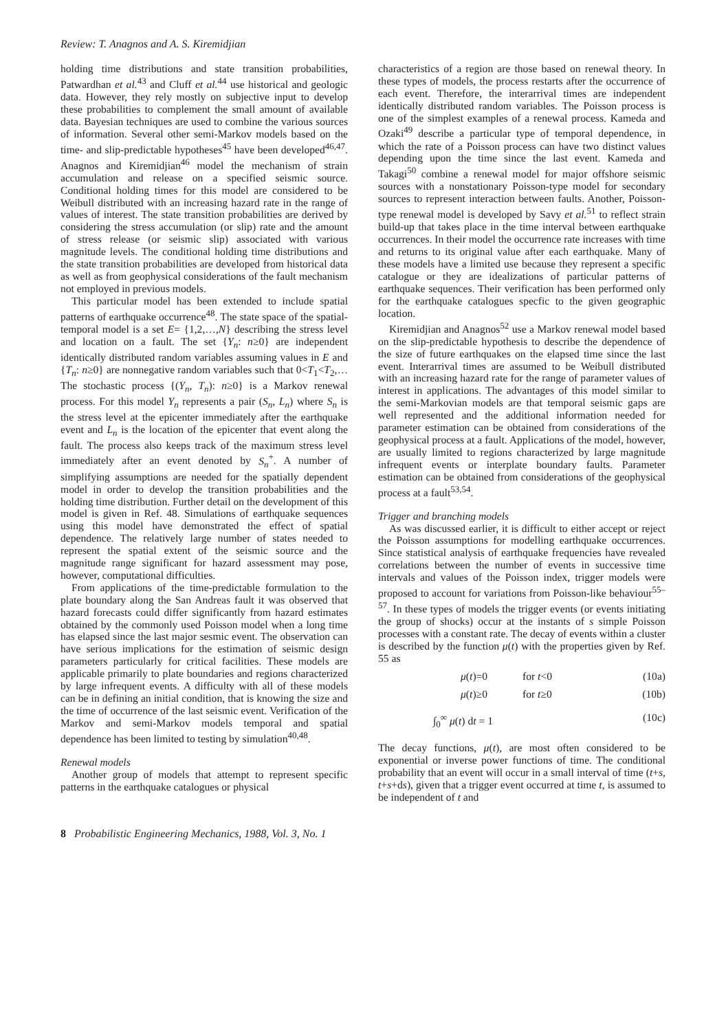Review: T. Anagnos and A. S. Kiremidjian
holding time distributions and state transition probabilities, Patwardhan et al.<sup>43</sup> and Cluff et al.<sup>44</sup> use historical and geologic data. However, they rely mostly on subjective input to develop these probabilities to complement the small amount of available data. Bayesian techniques are used to combine the various sources of information. Several other semi-Markov models based on the time- and slip-predictable hypotheses<sup>45</sup> have been developed<sup>46,47</sup>. Anagnos and Kiremidjian<sup>46</sup> model the mechanism of strain accumulation and release on a specified seismic source. Conditional holding times for this model are considered to be Weibull distributed with an increasing hazard rate in the range of values of interest. The state transition probabilities are derived by considering the stress accumulation (or slip) rate and the amount of stress release (or seismic slip) associated with various magnitude levels. The conditional holding time distributions and the state transition probabilities are developed from historical data as well as from geophysical considerations of the fault mechanism not employed in previous models.
This particular model has been extended to include spatial patterns of earthquake occurrence<sup>48</sup>. The state space of the spatial-temporal model is a set E= {1,2,…,N} describing the stress level and location on a fault. The set {Y<sub>n</sub>: n≥0} are independent identically distributed random variables assuming values in E and {T<sub>n</sub>: n≥0} are nonnegative random variables such that 0<T<sub>1</sub><T<sub>2</sub>,… The stochastic process {(Y<sub>n</sub>, T<sub>n</sub>): n≥0} is a Markov renewal process. For this model Y<sub>n</sub> represents a pair (S<sub>n</sub>, L<sub>n</sub>) where S<sub>n</sub> is the stress level at the epicenter immediately after the earthquake event and L<sub>n</sub> is the location of the epicenter that event along the fault. The process also keeps track of the maximum stress level immediately after an event denoted by S<sub>n</sub><sup>+</sup>. A number of simplifying assumptions are needed for the spatially dependent model in order to develop the transition probabilities and the holding time distribution. Further detail on the development of this model is given in Ref. 48. Simulations of earthquake sequences using this model have demonstrated the effect of spatial dependence. The relatively large number of states needed to represent the spatial extent of the seismic source and the magnitude range significant for hazard assessment may pose, however, computational difficulties.
From applications of the time-predictable formulation to the plate boundary along the San Andreas fault it was observed that hazard forecasts could differ significantly from hazard estimates obtained by the commonly used Poisson model when a long time has elapsed since the last major sesmic event. The observation can have serious implications for the estimation of seismic design parameters particularly for critical facilities. These models are applicable primarily to plate boundaries and regions characterized by large infrequent events. A difficulty with all of these models can be in defining an initial condition, that is knowing the size and the time of occurrence of the last seismic event. Verification of the Markov and semi-Markov models temporal and spatial dependence has been limited to testing by simulation<sup>40,48</sup>.
Renewal models
Another group of models that attempt to represent specific patterns in the earthquake catalogues or physical
characteristics of a region are those based on renewal theory. In these types of models, the process restarts after the occurrence of each event. Therefore, the interarrival times are independent identically distributed random variables. The Poisson process is one of the simplest examples of a renewal process. Kameda and Ozaki<sup>49</sup> describe a particular type of temporal dependence, in which the rate of a Poisson process can have two distinct values depending upon the time since the last event. Kameda and Takagi<sup>50</sup> combine a renewal model for major offshore seismic sources with a nonstationary Poisson-type model for secondary sources to represent interaction between faults. Another, Poisson-type renewal model is developed by Savy et al.<sup>51</sup> to reflect strain build-up that takes place in the time interval between earthquake occurrences. In their model the occurrence rate increases with time and returns to its original value after each earthquake. Many of these models have a limited use because they represent a specific catalogue or they are idealizations of particular patterns of earthquake sequences. Their verification has been performed only for the earthquake catalogues specfic to the given geographic location.
Kiremidjian and Anagnos<sup>52</sup> use a Markov renewal model based on the slip-predictable hypothesis to describe the dependence of the size of future earthquakes on the elapsed time since the last event. Interarrival times are assumed to be Weibull distributed with an increasing hazard rate for the range of parameter values of interest in applications. The advantages of this model similar to the semi-Markovian models are that temporal seismic gaps are well represented and the additional information needed for parameter estimation can be obtained from considerations of the geophysical process at a fault. Applications of the model, however, are usually limited to regions characterized by large magnitude infrequent events or interplate boundary faults. Parameter estimation can be obtained from considerations of the geophysical process at a fault<sup>53,54</sup>.
Trigger and branching models
As was discussed earlier, it is difficult to either accept or reject the Poisson assumptions for modelling earthquake occurrences. Since statistical analysis of earthquake frequencies have revealed correlations between the number of events in successive time intervals and values of the Poisson index, trigger models were proposed to account for variations from Poisson-like behaviour<sup>55–57</sup>. In these types of models the trigger events (or events initiating the group of shocks) occur at the instants of s simple Poisson processes with a constant rate. The decay of events within a cluster is described by the function μ(t) with the properties given by Ref. 55 as
μ(t)=0 for t<0 (10a)
μ(t)≥0 for t≥0 (10b)
∫<sub>0</sub><sup>∞</sup> μ(t) dt = 1 (10c)
The decay functions, μ(t), are most often considered to be exponential or inverse power functions of time. The conditional probability that an event will occur in a small interval of time (t+s, t+s+ds), given that a trigger event occurred at time t, is assumed to be independent of t and
8 Probabilistic Engineering Mechanics, 1988, Vol. 3, No. 1